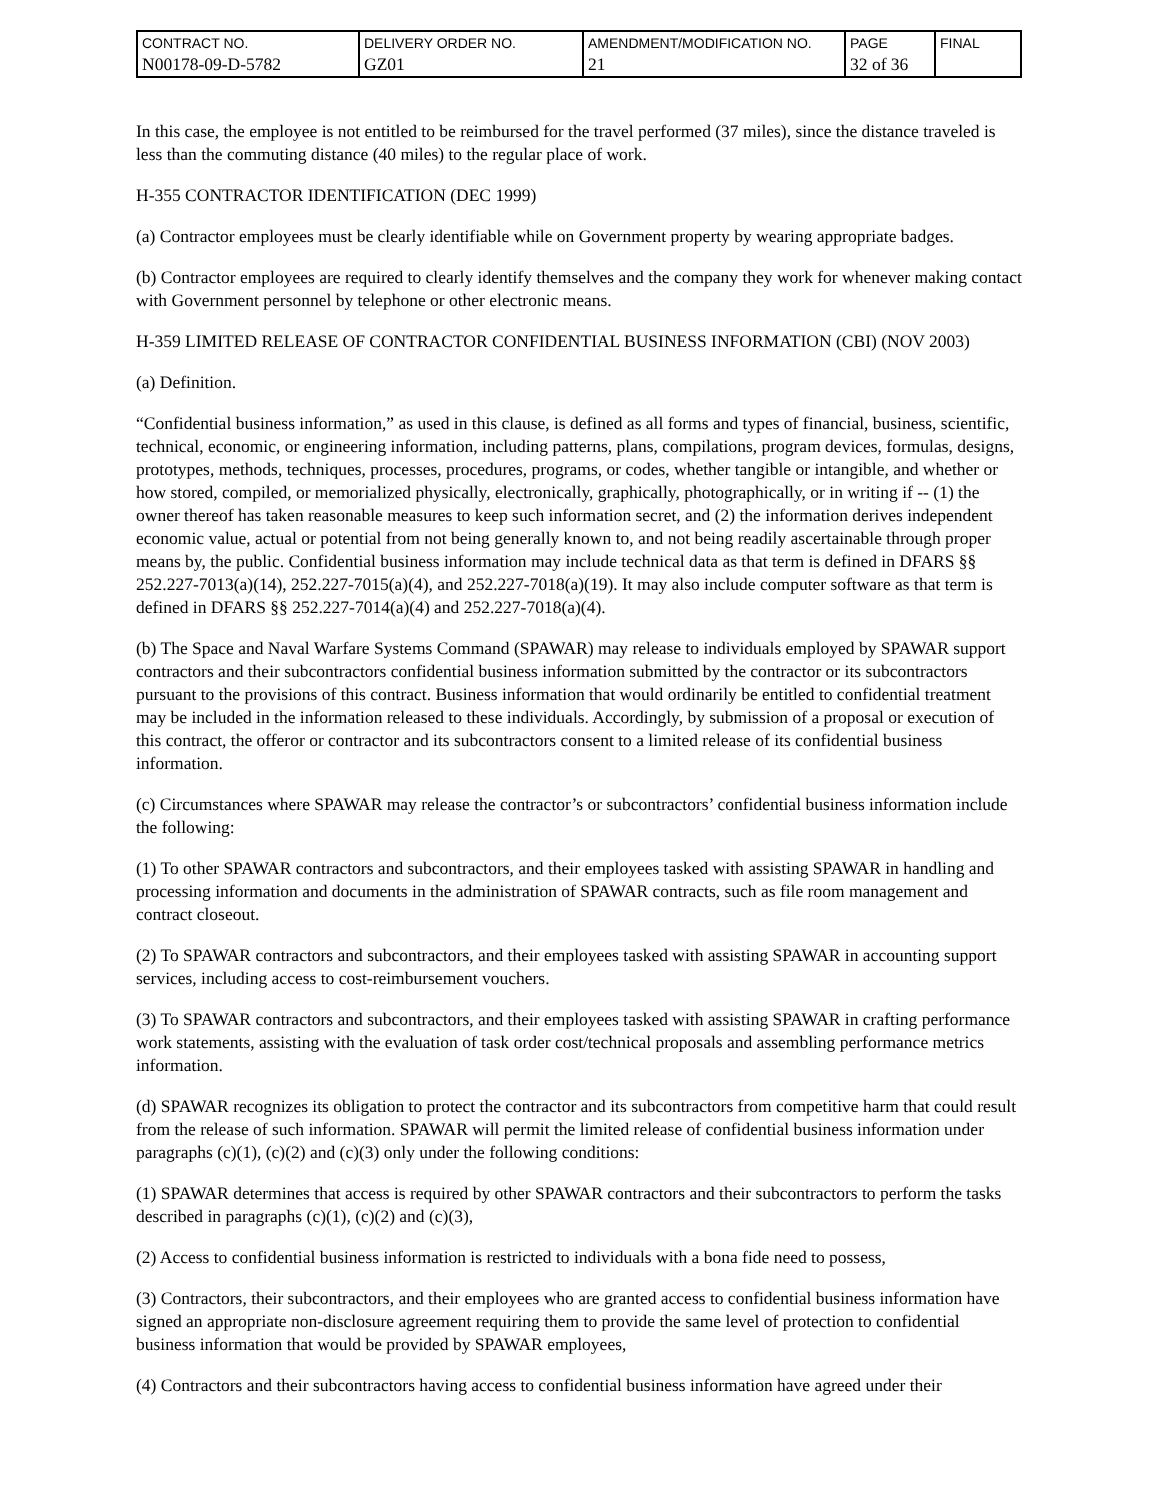| CONTRACT NO. N00178-09-D-5782 | DELIVERY ORDER NO. GZ01 | AMENDMENT/MODIFICATION NO. 21 | PAGE 32 of 36 | FINAL |
In this case, the employee is not entitled to be reimbursed for the travel performed (37 miles), since the distance traveled is less than the commuting distance (40 miles) to the regular place of work.
H-355 CONTRACTOR IDENTIFICATION (DEC 1999)
(a) Contractor employees must be clearly identifiable while on Government property by wearing appropriate badges.
(b) Contractor employees are required to clearly identify themselves and the company they work for whenever making contact with Government personnel by telephone or other electronic means.
H-359 LIMITED RELEASE OF CONTRACTOR CONFIDENTIAL BUSINESS INFORMATION (CBI) (NOV 2003)
(a) Definition.
“Confidential business information,” as used in this clause, is defined as all forms and types of financial, business, scientific, technical, economic, or engineering information, including patterns, plans, compilations, program devices, formulas, designs, prototypes, methods, techniques, processes, procedures, programs, or codes, whether tangible or intangible, and whether or how stored, compiled, or memorialized physically, electronically, graphically, photographically, or in writing if -- (1) the owner thereof has taken reasonable measures to keep such information secret, and (2) the information derives independent economic value, actual or potential from not being generally known to, and not being readily ascertainable through proper means by, the public. Confidential business information may include technical data as that term is defined in DFARS §§ 252.227-7013(a)(14), 252.227-7015(a)(4), and 252.227-7018(a)(19). It may also include computer software as that term is defined in DFARS §§ 252.227-7014(a)(4) and 252.227-7018(a)(4).
(b) The Space and Naval Warfare Systems Command (SPAWAR) may release to individuals employed by SPAWAR support contractors and their subcontractors confidential business information submitted by the contractor or its subcontractors pursuant to the provisions of this contract. Business information that would ordinarily be entitled to confidential treatment may be included in the information released to these individuals. Accordingly, by submission of a proposal or execution of this contract, the offeror or contractor and its subcontractors consent to a limited release of its confidential business information.
(c) Circumstances where SPAWAR may release the contractor’s or subcontractors’ confidential business information include the following:
(1) To other SPAWAR contractors and subcontractors, and their employees tasked with assisting SPAWAR in handling and processing information and documents in the administration of SPAWAR contracts, such as file room management and contract closeout.
(2) To SPAWAR contractors and subcontractors, and their employees tasked with assisting SPAWAR in accounting support services, including access to cost-reimbursement vouchers.
(3) To SPAWAR contractors and subcontractors, and their employees tasked with assisting SPAWAR in crafting performance work statements, assisting with the evaluation of task order cost/technical proposals and assembling performance metrics information.
(d) SPAWAR recognizes its obligation to protect the contractor and its subcontractors from competitive harm that could result from the release of such information. SPAWAR will permit the limited release of confidential business information under paragraphs (c)(1), (c)(2) and (c)(3) only under the following conditions:
(1) SPAWAR determines that access is required by other SPAWAR contractors and their subcontractors to perform the tasks described in paragraphs (c)(1), (c)(2) and (c)(3),
(2) Access to confidential business information is restricted to individuals with a bona fide need to possess,
(3) Contractors, their subcontractors, and their employees who are granted access to confidential business information have signed an appropriate non-disclosure agreement requiring them to provide the same level of protection to confidential business information that would be provided by SPAWAR employees,
(4) Contractors and their subcontractors having access to confidential business information have agreed under their